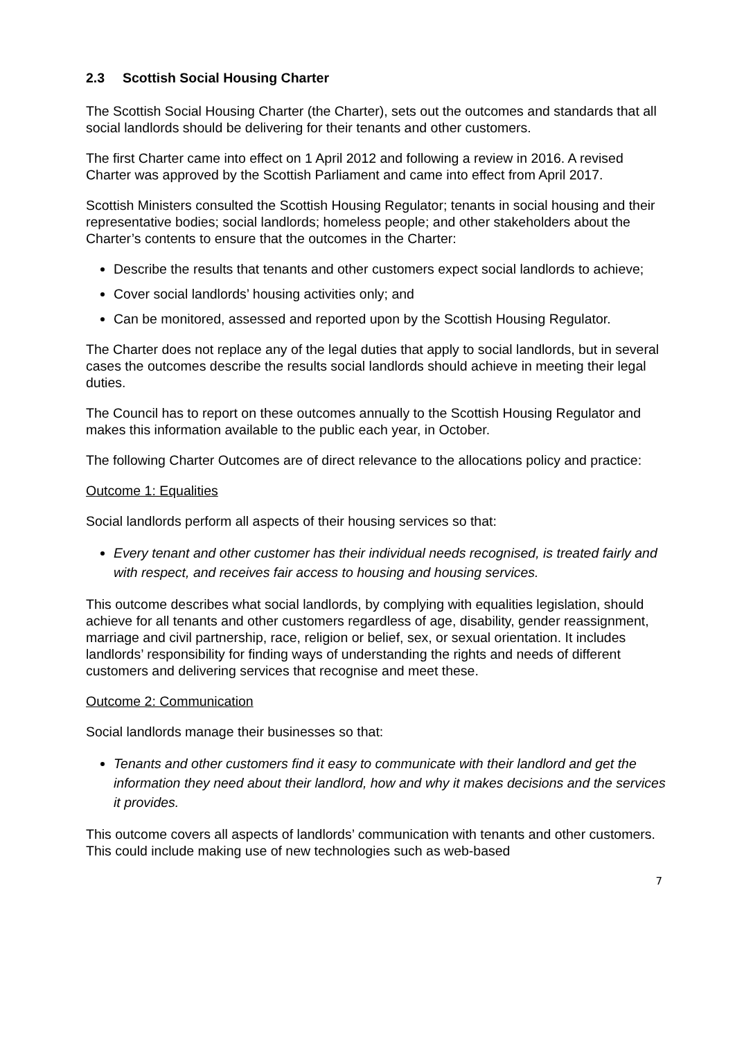2.3 Scottish Social Housing Charter
The Scottish Social Housing Charter (the Charter), sets out the outcomes and standards that all social landlords should be delivering for their tenants and other customers.
The first Charter came into effect on 1 April 2012 and following a review in 2016. A revised Charter was approved by the Scottish Parliament and came into effect from April 2017.
Scottish Ministers consulted the Scottish Housing Regulator; tenants in social housing and their representative bodies; social landlords; homeless people; and other stakeholders about the Charter’s contents to ensure that the outcomes in the Charter:
Describe the results that tenants and other customers expect social landlords to achieve;
Cover social landlords’ housing activities only; and
Can be monitored, assessed and reported upon by the Scottish Housing Regulator.
The Charter does not replace any of the legal duties that apply to social landlords, but in several cases the outcomes describe the results social landlords should achieve in meeting their legal duties.
The Council has to report on these outcomes annually to the Scottish Housing Regulator and makes this information available to the public each year, in October.
The following Charter Outcomes are of direct relevance to the allocations policy and practice:
Outcome 1: Equalities
Social landlords perform all aspects of their housing services so that:
Every tenant and other customer has their individual needs recognised, is treated fairly and with respect, and receives fair access to housing and housing services.
This outcome describes what social landlords, by complying with equalities legislation, should achieve for all tenants and other customers regardless of age, disability, gender reassignment, marriage and civil partnership, race, religion or belief, sex, or sexual orientation. It includes landlords’ responsibility for finding ways of understanding the rights and needs of different customers and delivering services that recognise and meet these.
Outcome 2: Communication
Social landlords manage their businesses so that:
Tenants and other customers find it easy to communicate with their landlord and get the information they need about their landlord, how and why it makes decisions and the services it provides.
This outcome covers all aspects of landlords’ communication with tenants and other customers. This could include making use of new technologies such as web-based
7